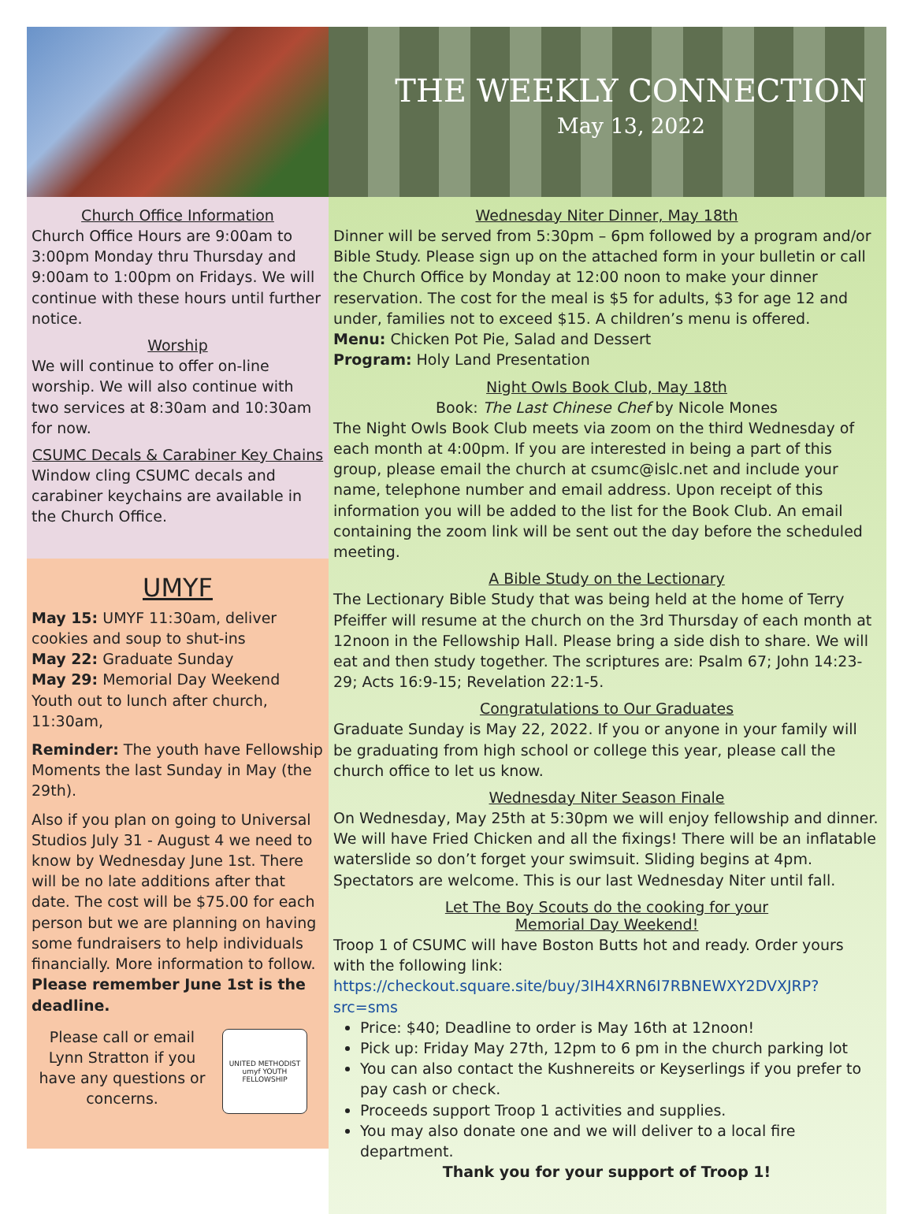THE WEEKLY CONNECTION
May 13, 2022
Church Office Information
Church Office Hours are 9:00am to 3:00pm Monday thru Thursday and 9:00am to 1:00pm on Fridays. We will continue with these hours until further notice.
Worship
We will continue to offer on-line worship. We will also continue with two services at 8:30am and 10:30am for now.
CSUMC Decals & Carabiner Key Chains
Window cling CSUMC decals and carabiner keychains are available in the Church Office.
UMYF
May 15: UMYF 11:30am, deliver cookies and soup to shut-ins
May 22: Graduate Sunday
May 29: Memorial Day Weekend Youth out to lunch after church, 11:30am,
Reminder: The youth have Fellowship Moments the last Sunday in May (the 29th).
Also if you plan on going to Universal Studios July 31 - August 4 we need to know by Wednesday June 1st. There will be no late additions after that date. The cost will be $75.00 for each person but we are planning on having some fundraisers to help individuals financially. More information to follow. Please remember June 1st is the deadline.
Please call or email Lynn Stratton if you have any questions or concerns.
UNITED METHODIST umyf YOUTH FELLOWSHIP
Wednesday Niter Dinner, May 18th
Dinner will be served from 5:30pm – 6pm followed by a program and/or Bible Study. Please sign up on the attached form in your bulletin or call the Church Office by Monday at 12:00 noon to make your dinner reservation. The cost for the meal is $5 for adults, $3 for age 12 and under, families not to exceed $15. A children’s menu is offered.
Menu: Chicken Pot Pie, Salad and Dessert
Program: Holy Land Presentation
Night Owls Book Club, May 18th
Book: The Last Chinese Chef by Nicole Mones
The Night Owls Book Club meets via zoom on the third Wednesday of each month at 4:00pm. If you are interested in being a part of this group, please email the church at csumc@islc.net and include your name, telephone number and email address. Upon receipt of this information you will be added to the list for the Book Club. An email containing the zoom link will be sent out the day before the scheduled meeting.
A Bible Study on the Lectionary
The Lectionary Bible Study that was being held at the home of Terry Pfeiffer will resume at the church on the 3rd Thursday of each month at 12noon in the Fellowship Hall. Please bring a side dish to share. We will eat and then study together. The scriptures are: Psalm 67; John 14:23-29; Acts 16:9-15; Revelation 22:1-5.
Congratulations to Our Graduates
Graduate Sunday is May 22, 2022. If you or anyone in your family will be graduating from high school or college this year, please call the church office to let us know.
Wednesday Niter Season Finale
On Wednesday, May 25th at 5:30pm we will enjoy fellowship and dinner. We will have Fried Chicken and all the fixings! There will be an inflatable waterslide so don’t forget your swimsuit. Sliding begins at 4pm. Spectators are welcome. This is our last Wednesday Niter until fall.
Let The Boy Scouts do the cooking for your
Memorial Day Weekend!
Troop 1 of CSUMC will have Boston Butts hot and ready. Order yours with the following link:
https://checkout.square.site/buy/3IH4XRN6I7RBNEWXY2DVXJRP?src=sms
Price: $40; Deadline to order is May 16th at 12noon!
Pick up: Friday May 27th, 12pm to 6 pm in the church parking lot
You can also contact the Kushnereits or Keyserlings if you prefer to pay cash or check.
Proceeds support Troop 1 activities and supplies.
You may also donate one and we will deliver to a local fire department.
Thank you for your support of Troop 1!